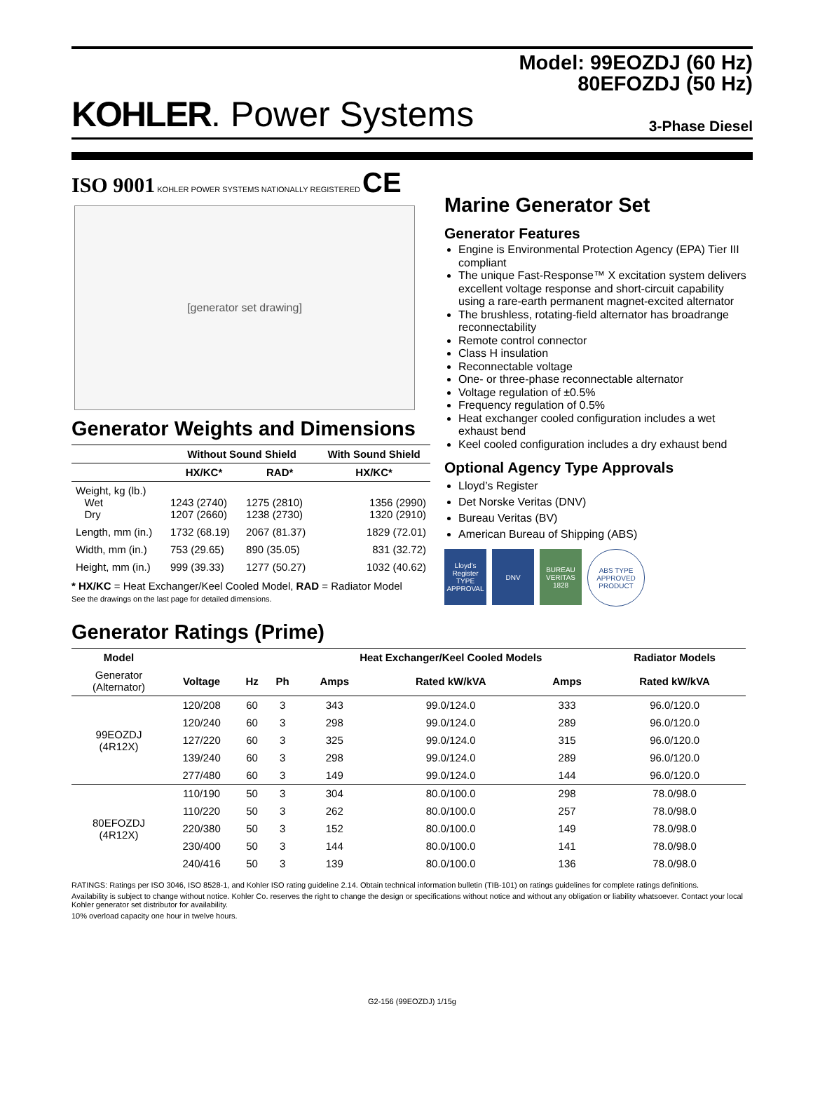Model: 99EOZDJ (60 Hz)
80EFOZDJ (50 Hz)
KOHLER. Power Systems
3-Phase Diesel
ISO 9001 KOHLER POWER SYSTEMS NATIONALLY REGISTERED CE
[generator set drawing]
Generator Weights and Dimensions
| | Without Sound Shield | | With Sound Shield |
| --- | --- | --- | --- |
| | HX/KC* | RAD* | HX/KC* |
| Weight, kg (lb.) Wet Dry | 1243 (2740) 1207 (2660) | 1275 (2810) 1238 (2730) | 1356 (2990) 1320 (2910) |
| Length, mm (in.) | 1732 (68.19) | 2067 (81.37) | 1829 (72.01) |
| Width, mm (in.) | 753 (29.65) | 890 (35.05) | 831 (32.72) |
| Height, mm (in.) | 999 (39.33) | 1277 (50.27) | 1032 (40.62) |
* HX/KC = Heat Exchanger/Keel Cooled Model, RAD = Radiator Model
See the drawings on the last page for detailed dimensions.
Marine Generator Set
Generator Features
Engine is Environmental Protection Agency (EPA) Tier III compliant
The unique Fast-Response™ X excitation system delivers excellent voltage response and short-circuit capability using a rare-earth permanent magnet-excited alternator
The brushless, rotating-field alternator has broadrange reconnectability
Remote control connector
Class H insulation
Reconnectable voltage
One- or three-phase reconnectable alternator
Voltage regulation of ±0.5%
Frequency regulation of 0.5%
Heat exchanger cooled configuration includes a wet exhaust bend
Keel cooled configuration includes a dry exhaust bend
Optional Agency Type Approvals
Lloyd’s Register
Det Norske Veritas (DNV)
Bureau Veritas (BV)
American Bureau of Shipping (ABS)
Lloyd's Register TYPE APPROVAL
DNV BUREAU VERITAS 1828
ABS TYPE APPROVED PRODUCT
Generator Ratings (Prime)
| Model | | | | Heat Exchanger/Keel Cooled Models | | | Radiator Models |
| --- | --- | --- | --- | --- | --- | --- | --- |
| Generator (Alternator) | Voltage | Hz | Ph | Amps | Rated kW/kVA | Amps | Rated kW/kVA |
| 99EOZDJ (4R12X) | 120/208 | 60 | 3 | 343 | 99.0/124.0 | 333 | 96.0/120.0 |
| | 120/240 | 60 | 3 | 298 | 99.0/124.0 | 289 | 96.0/120.0 |
| | 127/220 | 60 | 3 | 325 | 99.0/124.0 | 315 | 96.0/120.0 |
| | 139/240 | 60 | 3 | 298 | 99.0/124.0 | 289 | 96.0/120.0 |
| | 277/480 | 60 | 3 | 149 | 99.0/124.0 | 144 | 96.0/120.0 |
| 80EFOZDJ (4R12X) | 110/190 | 50 | 3 | 304 | 80.0/100.0 | 298 | 78.0/98.0 |
| | 110/220 | 50 | 3 | 262 | 80.0/100.0 | 257 | 78.0/98.0 |
| | 220/380 | 50 | 3 | 152 | 80.0/100.0 | 149 | 78.0/98.0 |
| | 230/400 | 50 | 3 | 144 | 80.0/100.0 | 141 | 78.0/98.0 |
| | 240/416 | 50 | 3 | 139 | 80.0/100.0 | 136 | 78.0/98.0 |
RATINGS: Ratings per ISO 3046, ISO 8528-1, and Kohler ISO rating guideline 2.14. Obtain technical information bulletin (TIB-101) on ratings guidelines for complete ratings definitions.
Availability is subject to change without notice. Kohler Co. reserves the right to change the design or specifications without notice and without any obligation or liability whatsoever. Contact your local Kohler generator set distributor for availability.
10% overload capacity one hour in twelve hours.
G2-156 (99EOZDJ) 1/15g